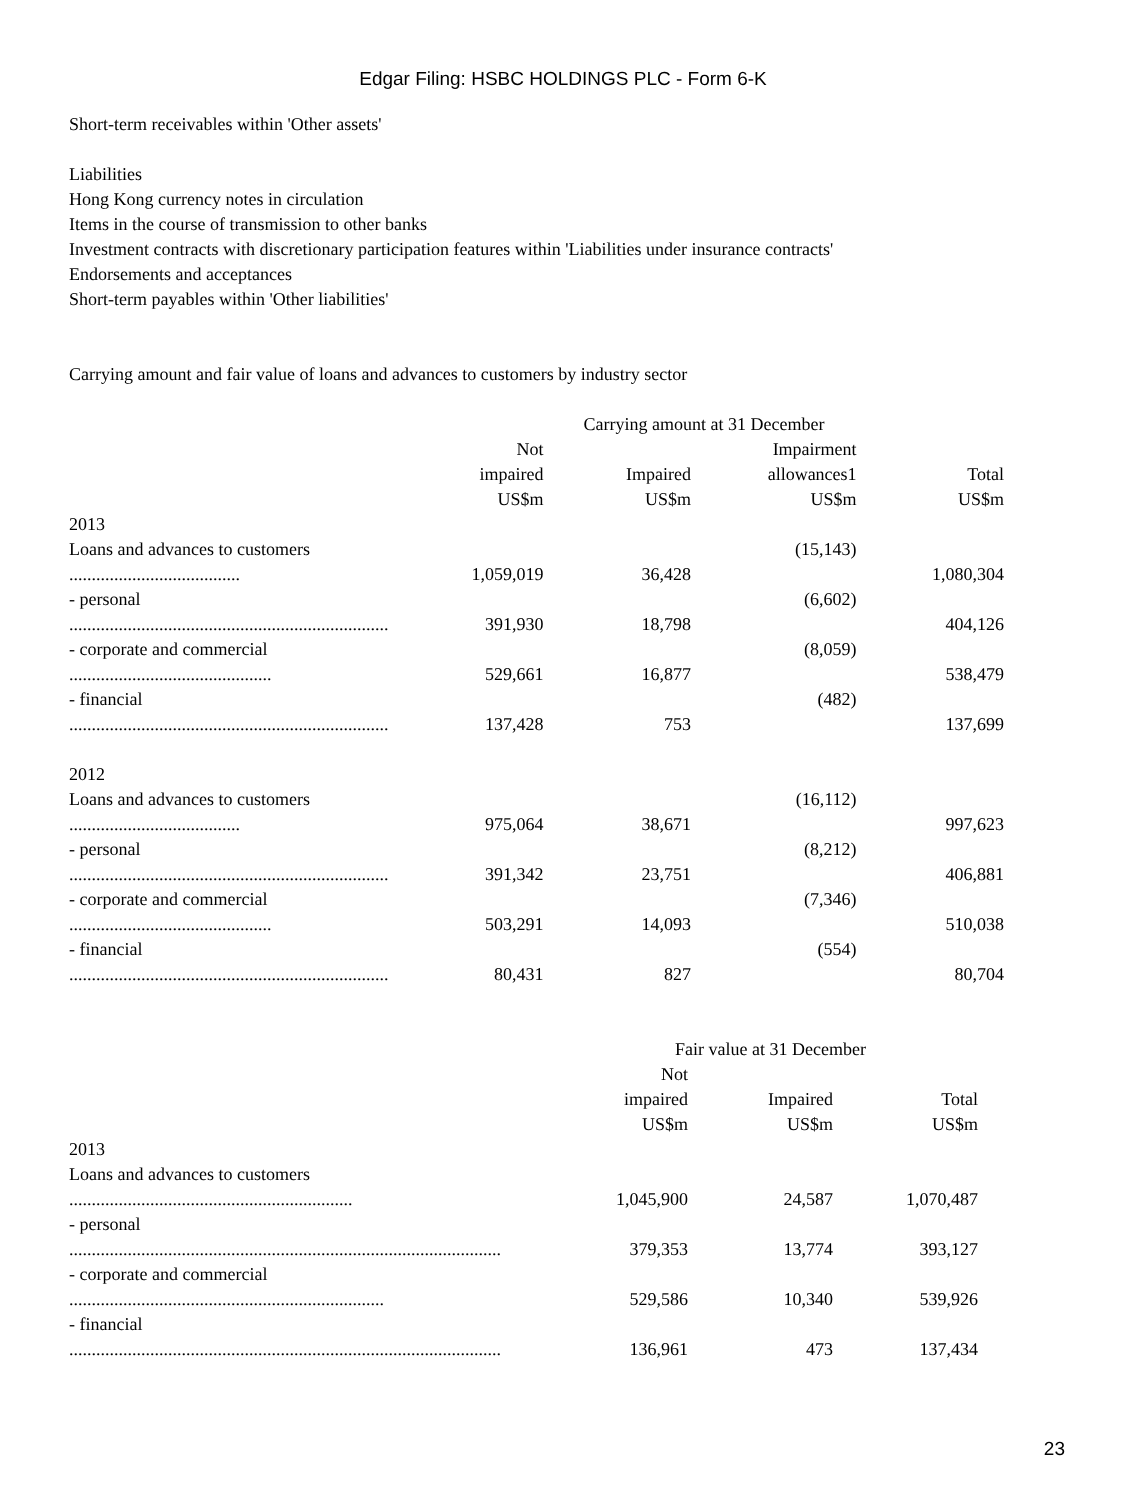Edgar Filing: HSBC HOLDINGS PLC - Form 6-K
Short-term receivables within 'Other assets'
Liabilities
Hong Kong currency notes in circulation
Items in the course of transmission to other banks
Investment contracts with discretionary participation features within 'Liabilities under insurance contracts'
Endorsements and acceptances
Short-term payables within 'Other liabilities'
Carrying amount and fair value of loans and advances to customers by industry sector
| | | Carrying amount at 31 December | | |
| --- | --- | --- | --- | --- |
| | Not impaired US$m | Impaired US$m | Impairment allowances1 US$m | Total US$m |
| 2013 | | | | |
| Loans and advances to customers | | | (15,143) | |
| ...................................... | 1,059,019 | 36,428 | | 1,080,304 |
| - personal | | | (6,602) | |
| ....................................................................... | 391,930 | 18,798 | | 404,126 |
| - corporate and commercial | | | (8,059) | |
| ............................................. | 529,661 | 16,877 | | 538,479 |
| - financial | | | (482) | |
| ....................................................................... | 137,428 | 753 | | 137,699 |
| 2012 | | | | |
| Loans and advances to customers | | | (16,112) | |
| ...................................... | 975,064 | 38,671 | | 997,623 |
| - personal | | | (8,212) | |
| ....................................................................... | 391,342 | 23,751 | | 406,881 |
| - corporate and commercial | | | (7,346) | |
| ............................................. | 503,291 | 14,093 | | 510,038 |
| - financial | | | (554) | |
| ....................................................................... | 80,431 | 827 | | 80,704 |
| | Fair value at 31 December | | |
| --- | --- | --- | --- |
| | Not impaired US$m | Impaired US$m | Total US$m |
| 2013 | | | |
| Loans and advances to customers | | | |
| ............................................................... | 1,045,900 | 24,587 | 1,070,487 |
| - personal | | | |
| ................................................................................................ | 379,353 | 13,774 | 393,127 |
| - corporate and commercial | | | |
| ...................................................................... | 529,586 | 10,340 | 539,926 |
| - financial | | | |
| ................................................................................................ | 136,961 | 473 | 137,434 |
23